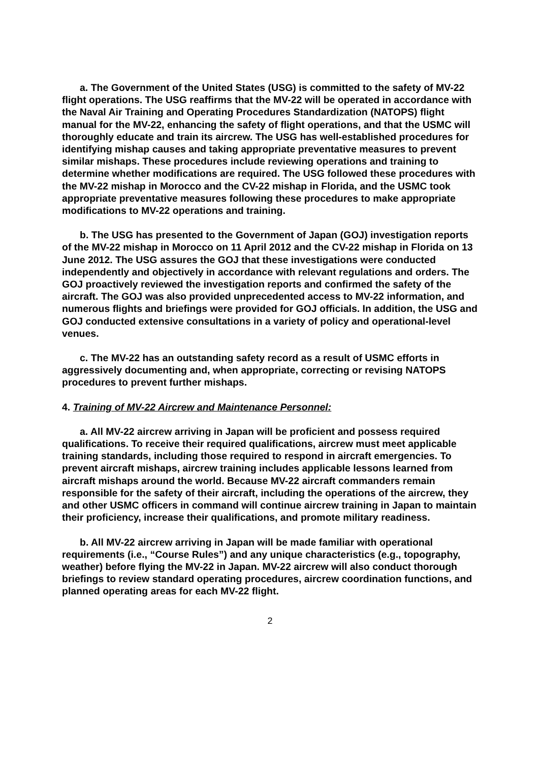a. The Government of the United States (USG) is committed to the safety of MV-22 flight operations. The USG reaffirms that the MV-22 will be operated in accordance with the Naval Air Training and Operating Procedures Standardization (NATOPS) flight manual for the MV-22, enhancing the safety of flight operations, and that the USMC will thoroughly educate and train its aircrew. The USG has well-established procedures for identifying mishap causes and taking appropriate preventative measures to prevent similar mishaps. These procedures include reviewing operations and training to determine whether modifications are required. The USG followed these procedures with the MV-22 mishap in Morocco and the CV-22 mishap in Florida, and the USMC took appropriate preventative measures following these procedures to make appropriate modifications to MV-22 operations and training.
b. The USG has presented to the Government of Japan (GOJ) investigation reports of the MV-22 mishap in Morocco on 11 April 2012 and the CV-22 mishap in Florida on 13 June 2012. The USG assures the GOJ that these investigations were conducted independently and objectively in accordance with relevant regulations and orders. The GOJ proactively reviewed the investigation reports and confirmed the safety of the aircraft. The GOJ was also provided unprecedented access to MV-22 information, and numerous flights and briefings were provided for GOJ officials. In addition, the USG and GOJ conducted extensive consultations in a variety of policy and operational-level venues.
c. The MV-22 has an outstanding safety record as a result of USMC efforts in aggressively documenting and, when appropriate, correcting or revising NATOPS procedures to prevent further mishaps.
4. Training of MV-22 Aircrew and Maintenance Personnel:
a. All MV-22 aircrew arriving in Japan will be proficient and possess required qualifications. To receive their required qualifications, aircrew must meet applicable training standards, including those required to respond in aircraft emergencies. To prevent aircraft mishaps, aircrew training includes applicable lessons learned from aircraft mishaps around the world. Because MV-22 aircraft commanders remain responsible for the safety of their aircraft, including the operations of the aircrew, they and other USMC officers in command will continue aircrew training in Japan to maintain their proficiency, increase their qualifications, and promote military readiness.
b. All MV-22 aircrew arriving in Japan will be made familiar with operational requirements (i.e., “Course Rules”) and any unique characteristics (e.g., topography, weather) before flying the MV-22 in Japan. MV-22 aircrew will also conduct thorough briefings to review standard operating procedures, aircrew coordination functions, and planned operating areas for each MV-22 flight.
2